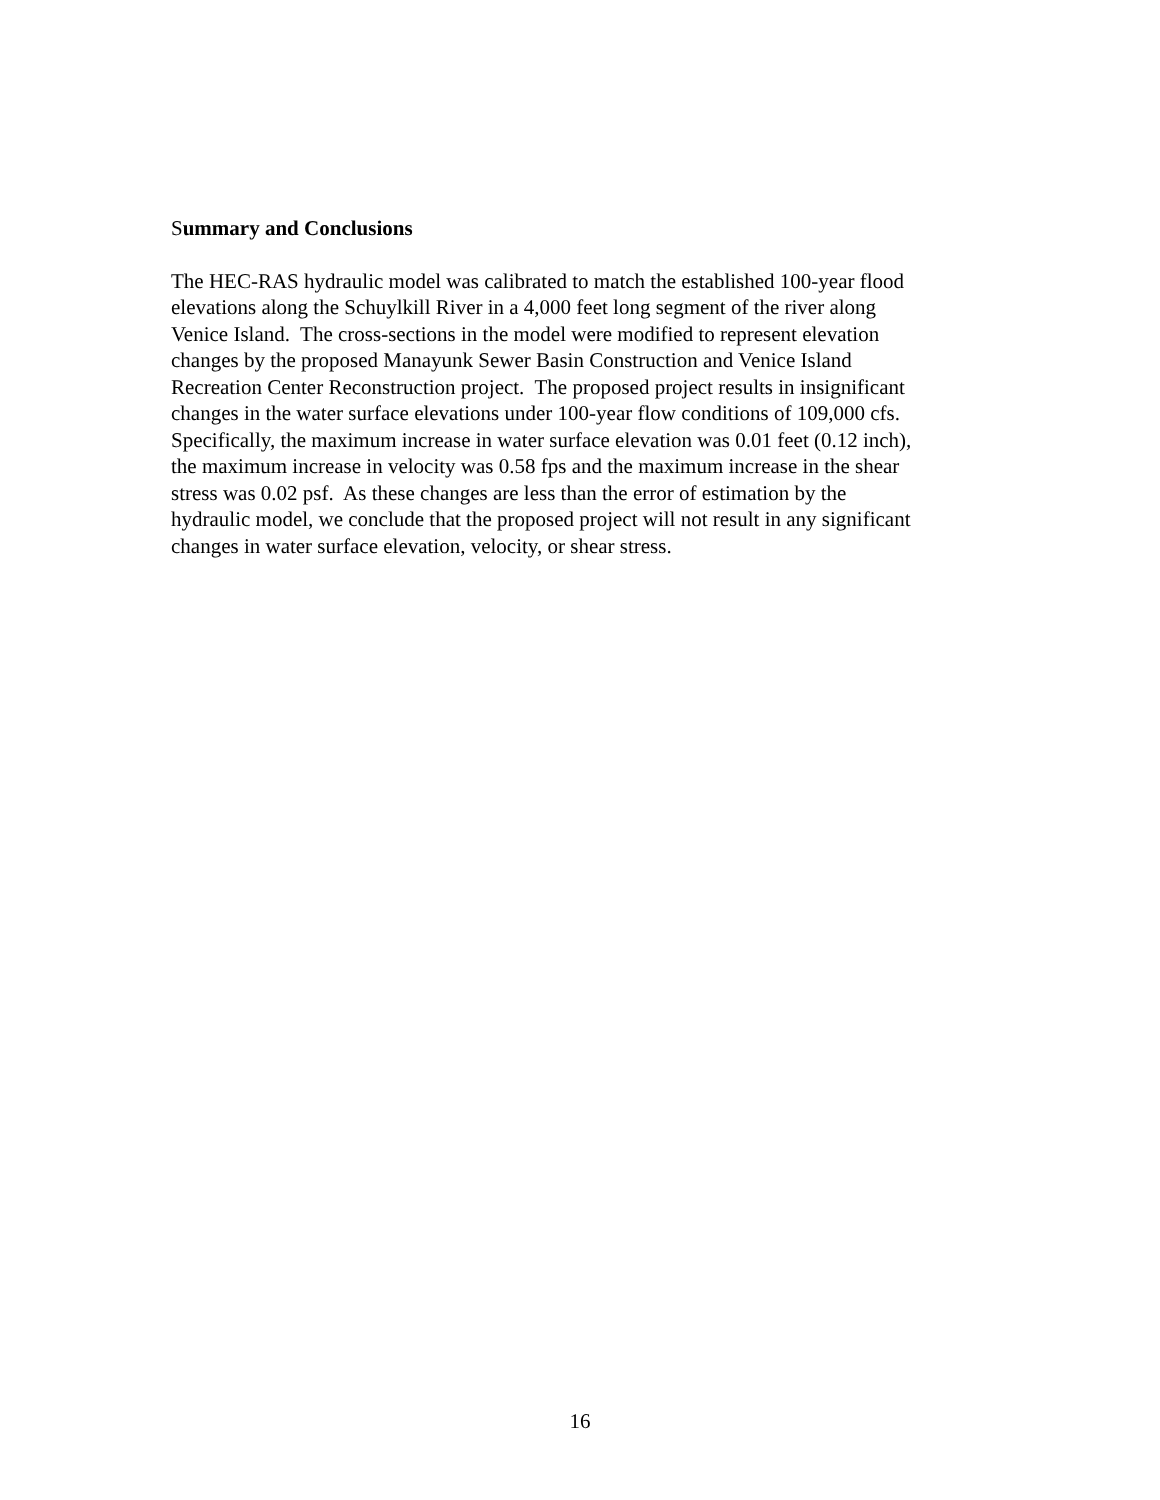Summary and Conclusions
The HEC-RAS hydraulic model was calibrated to match the established 100-year flood
elevations along the Schuylkill River in a 4,000 feet long segment of the river along
Venice Island. The cross-sections in the model were modified to represent elevation
changes by the proposed Manayunk Sewer Basin Construction and Venice Island
Recreation Center Reconstruction project. The proposed project results in insignificant
changes in the water surface elevations under 100-year flow conditions of 109,000 cfs.
Specifically, the maximum increase in water surface elevation was 0.01 feet (0.12 inch),
the maximum increase in velocity was 0.58 fps and the maximum increase in the shear
stress was 0.02 psf. As these changes are less than the error of estimation by the
hydraulic model, we conclude that the proposed project will not result in any significant
changes in water surface elevation, velocity, or shear stress.
16